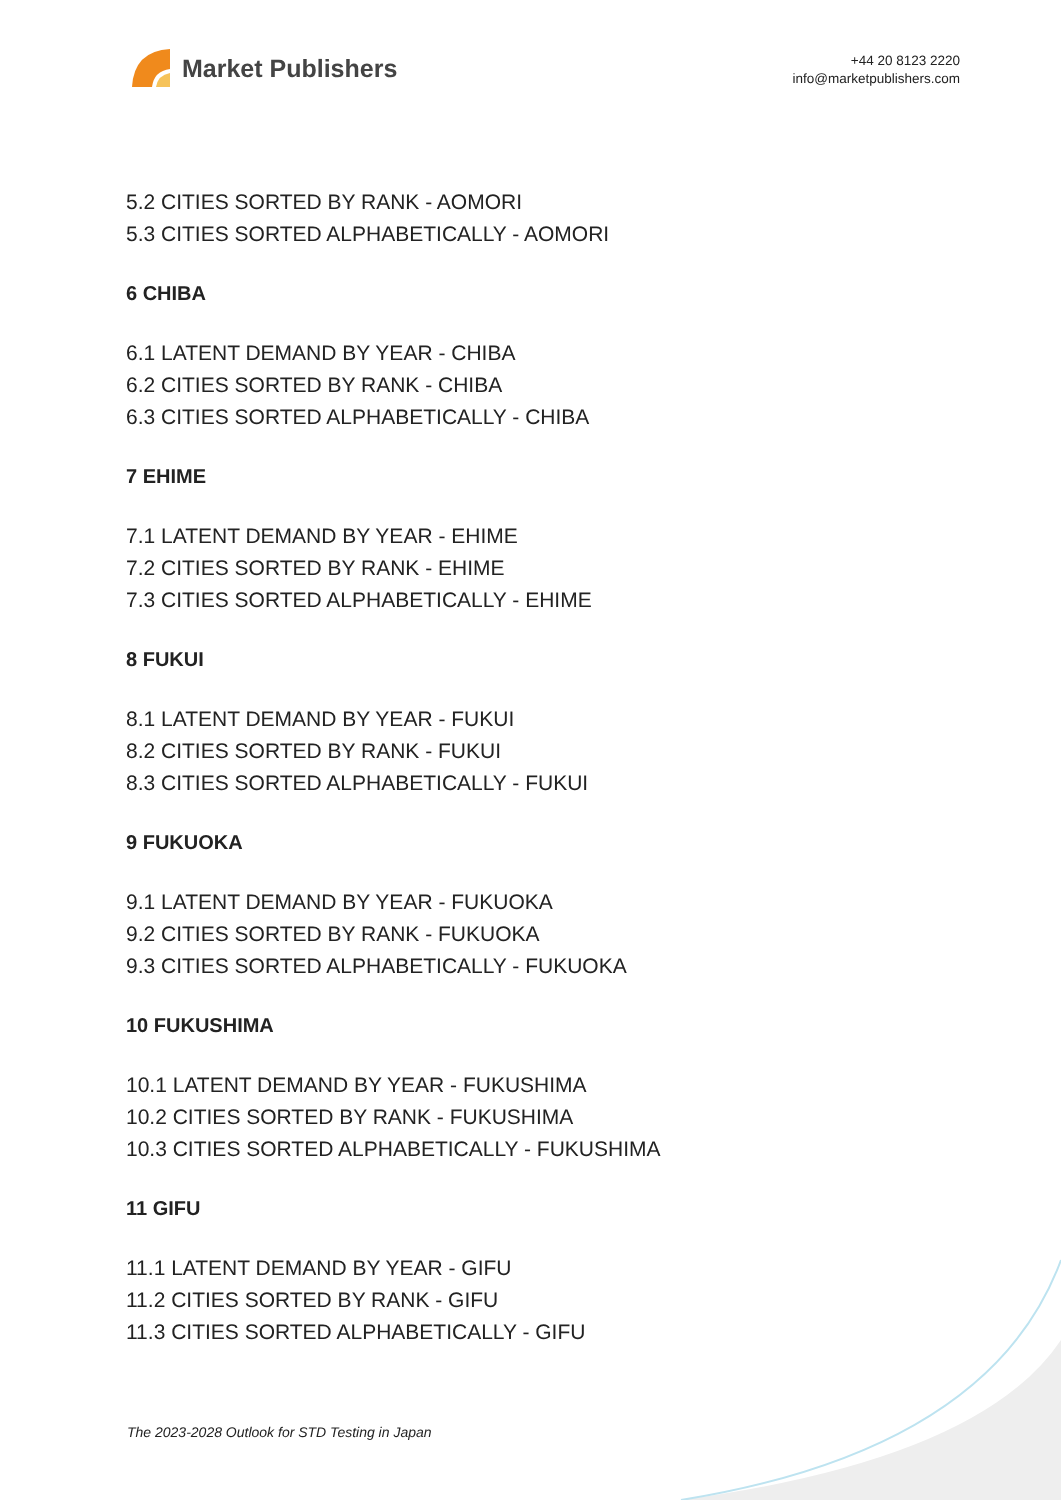Market Publishers
+44 20 8123 2220
info@marketpublishers.com
5.2 CITIES SORTED BY RANK - AOMORI
5.3 CITIES SORTED ALPHABETICALLY - AOMORI
6 CHIBA
6.1 LATENT DEMAND BY YEAR - CHIBA
6.2 CITIES SORTED BY RANK - CHIBA
6.3 CITIES SORTED ALPHABETICALLY - CHIBA
7 EHIME
7.1 LATENT DEMAND BY YEAR - EHIME
7.2 CITIES SORTED BY RANK - EHIME
7.3 CITIES SORTED ALPHABETICALLY - EHIME
8 FUKUI
8.1 LATENT DEMAND BY YEAR - FUKUI
8.2 CITIES SORTED BY RANK - FUKUI
8.3 CITIES SORTED ALPHABETICALLY - FUKUI
9 FUKUOKA
9.1 LATENT DEMAND BY YEAR - FUKUOKA
9.2 CITIES SORTED BY RANK - FUKUOKA
9.3 CITIES SORTED ALPHABETICALLY - FUKUOKA
10 FUKUSHIMA
10.1 LATENT DEMAND BY YEAR - FUKUSHIMA
10.2 CITIES SORTED BY RANK - FUKUSHIMA
10.3 CITIES SORTED ALPHABETICALLY - FUKUSHIMA
11 GIFU
11.1 LATENT DEMAND BY YEAR - GIFU
11.2 CITIES SORTED BY RANK - GIFU
11.3 CITIES SORTED ALPHABETICALLY - GIFU
The 2023-2028 Outlook for STD Testing in Japan